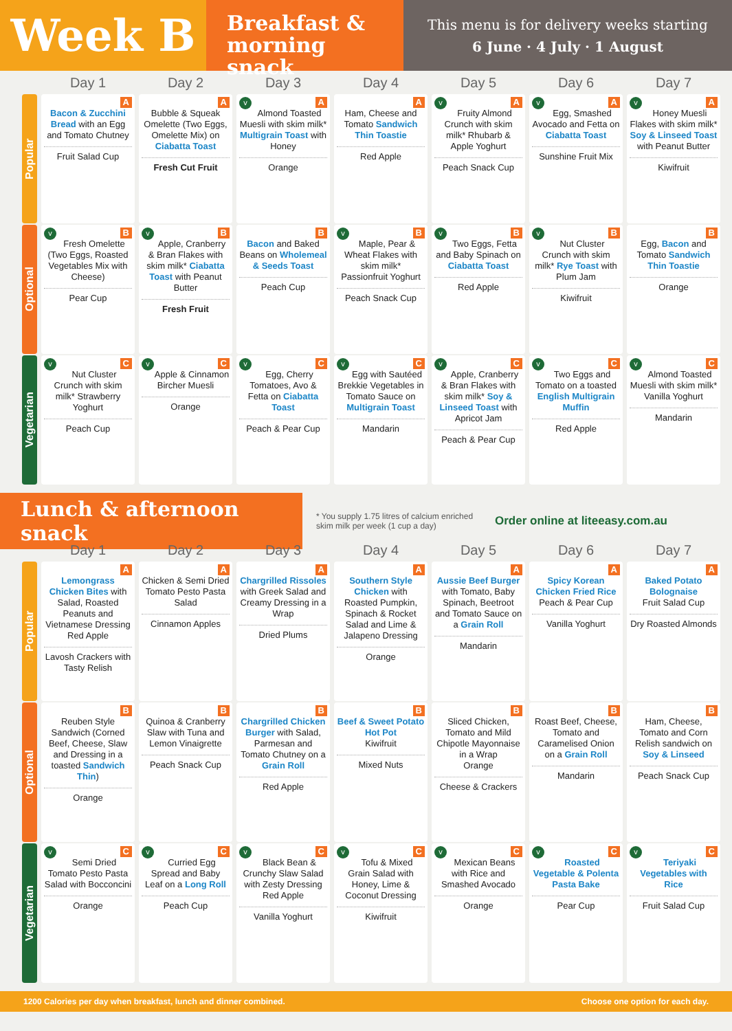Week B
Breakfast &
morning snack
This menu is for delivery weeks starting
6 June · 4 July · 1 August
| | Day 1 | Day 2 | Day 3 | Day 4 | Day 5 | Day 6 | Day 7 |
| --- | --- | --- | --- | --- | --- | --- | --- |
| Popular | A Bacon & Zucchini Bread with an Egg and Tomato Chutney Fruit Salad Cup | A Bubble & Squeak Omelette (Two Eggs, Omelette Mix) on Ciabatta Toast Fresh Cut Fruit | v A Almond Toasted Muesli with skim milk* Multigrain Toast with Honey Orange | A Ham, Cheese and Tomato Sandwich Thin Toastie Red Apple | v A Fruity Almond Crunch with skim milk* Rhubarb & Apple Yoghurt Peach Snack Cup | v A Egg, Smashed Avocado and Fetta on Ciabatta Toast Sunshine Fruit Mix | v A Honey Muesli Flakes with skim milk* Soy & Linseed Toast with Peanut Butter Kiwifruit |
| Optional | v B Fresh Omelette (Two Eggs, Roasted Vegetables Mix with Cheese) Pear Cup | v B Apple, Cranberry & Bran Flakes with skim milk* Ciabatta Toast with Peanut Butter Fresh Fruit | B Bacon and Baked Beans on Wholemeal & Seeds Toast Peach Cup | v B Maple, Pear & Wheat Flakes with skim milk* Passionfruit Yoghurt Peach Snack Cup | v B Two Eggs, Fetta and Baby Spinach on Ciabatta Toast Red Apple | v B Nut Cluster Crunch with skim milk* Rye Toast with Plum Jam Kiwifruit | B Egg, Bacon and Tomato Sandwich Thin Toastie Orange |
| Vegetarian | v C Nut Cluster Crunch with skim milk* Strawberry Yoghurt Peach Cup | v C Apple & Cinnamon Bircher Muesli Orange | v C Egg, Cherry Tomatoes, Avo & Fetta on Ciabatta Toast Peach & Pear Cup | v C Egg with Sautéed Brekkie Vegetables in Tomato Sauce on Multigrain Toast Mandarin | v C Apple, Cranberry & Bran Flakes with skim milk* Soy & Linseed Toast with Apricot Jam Peach & Pear Cup | v C Two Eggs and Tomato on a toasted English Multigrain Muffin Red Apple | v C Almond Toasted Muesli with skim milk* Vanilla Yoghurt Mandarin |
Lunch & afternoon snack
* You supply 1.75 litres of calcium enriched skim milk per week (1 cup a day)
Order online at liteeasy.com.au
| | Day 1 | Day 2 | Day 3 | Day 4 | Day 5 | Day 6 | Day 7 |
| --- | --- | --- | --- | --- | --- | --- | --- |
| Popular | A Lemongrass Chicken Bites with Salad, Roasted Peanuts and Vietnamese Dressing Red Apple Lavosh Crackers with Tasty Relish | A Chicken & Semi Dried Tomato Pesto Pasta Salad Cinnamon Apples | A Chargrilled Rissoles with Greek Salad and Creamy Dressing in a Wrap Dried Plums | A Southern Style Chicken with Roasted Pumpkin, Spinach & Rocket Salad and Lime & Jalapeno Dressing Orange | A Aussie Beef Burger with Tomato, Baby Spinach, Beetroot and Tomato Sauce on a Grain Roll Mandarin | A Spicy Korean Chicken Fried Rice Peach & Pear Cup Vanilla Yoghurt | A Baked Potato Bolognaise Fruit Salad Cup Dry Roasted Almonds |
| Optional | B Reuben Style Sandwich (Corned Beef, Cheese, Slaw and Dressing in a toasted Sandwich Thin ) Orange | B Quinoa & Cranberry Slaw with Tuna and Lemon Vinaigrette Peach Snack Cup | B Chargrilled Chicken Burger with Salad, Parmesan and Tomato Chutney on a Grain Roll Red Apple | B Beef & Sweet Potato Hot Pot Kiwifruit Mixed Nuts | B Sliced Chicken, Tomato and Mild Chipotle Mayonnaise in a Wrap Orange Cheese & Crackers | B Roast Beef, Cheese, Tomato and Caramelised Onion on a Grain Roll Mandarin | B Ham, Cheese, Tomato and Corn Relish sandwich on Soy & Linseed Peach Snack Cup |
| Vegetarian | v C Semi Dried Tomato Pesto Pasta Salad with Bocconcini Orange | v C Curried Egg Spread and Baby Leaf on a Long Roll Peach Cup | v C Black Bean & Crunchy Slaw Salad with Zesty Dressing Red Apple Vanilla Yoghurt | v C Tofu & Mixed Grain Salad with Honey, Lime & Coconut Dressing Kiwifruit | v C Mexican Beans with Rice and Smashed Avocado Orange | v C Roasted Vegetable & Polenta Pasta Bake Pear Cup | v C Teriyaki Vegetables with Rice Fruit Salad Cup |
1200 Calories per day when breakfast, lunch and dinner combined. Choose one option for each day.